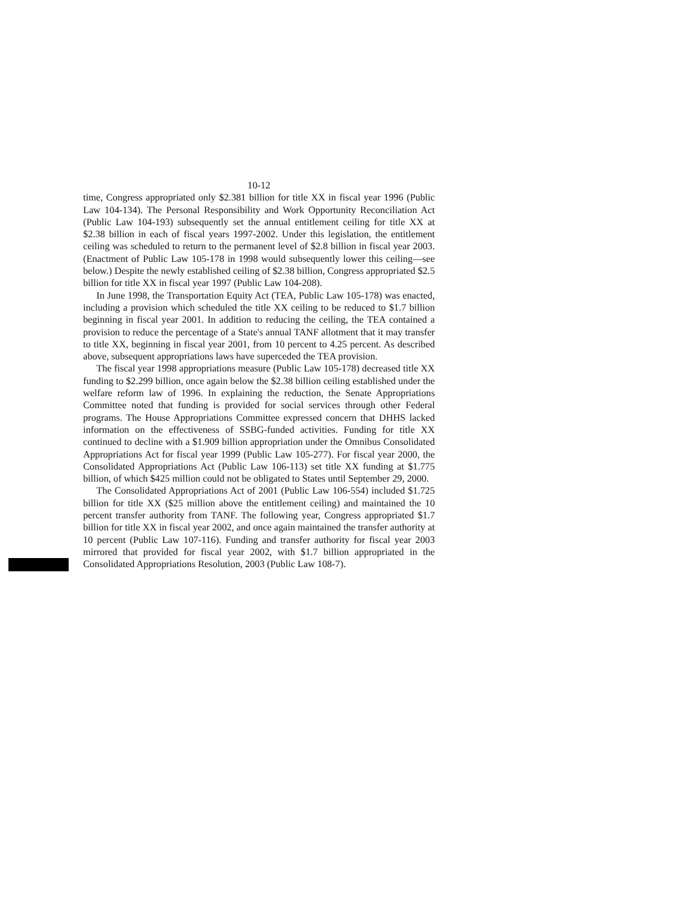10-12
time, Congress appropriated only $2.381 billion for title XX in fiscal year 1996 (Public Law 104-134). The Personal Responsibility and Work Opportunity Reconciliation Act (Public Law 104-193) subsequently set the annual entitlement ceiling for title XX at $2.38 billion in each of fiscal years 1997-2002. Under this legislation, the entitlement ceiling was scheduled to return to the permanent level of $2.8 billion in fiscal year 2003. (Enactment of Public Law 105-178 in 1998 would subsequently lower this ceiling—see below.) Despite the newly established ceiling of $2.38 billion, Congress appropriated $2.5 billion for title XX in fiscal year 1997 (Public Law 104-208).
In June 1998, the Transportation Equity Act (TEA, Public Law 105-178) was enacted, including a provision which scheduled the title XX ceiling to be reduced to $1.7 billion beginning in fiscal year 2001. In addition to reducing the ceiling, the TEA contained a provision to reduce the percentage of a State's annual TANF allotment that it may transfer to title XX, beginning in fiscal year 2001, from 10 percent to 4.25 percent. As described above, subsequent appropriations laws have superceded the TEA provision.
The fiscal year 1998 appropriations measure (Public Law 105-178) decreased title XX funding to $2.299 billion, once again below the $2.38 billion ceiling established under the welfare reform law of 1996. In explaining the reduction, the Senate Appropriations Committee noted that funding is provided for social services through other Federal programs. The House Appropriations Committee expressed concern that DHHS lacked information on the effectiveness of SSBG-funded activities. Funding for title XX continued to decline with a $1.909 billion appropriation under the Omnibus Consolidated Appropriations Act for fiscal year 1999 (Public Law 105-277). For fiscal year 2000, the Consolidated Appropriations Act (Public Law 106-113) set title XX funding at $1.775 billion, of which $425 million could not be obligated to States until September 29, 2000.
The Consolidated Appropriations Act of 2001 (Public Law 106-554) included $1.725 billion for title XX ($25 million above the entitlement ceiling) and maintained the 10 percent transfer authority from TANF. The following year, Congress appropriated $1.7 billion for title XX in fiscal year 2002, and once again maintained the transfer authority at 10 percent (Public Law 107-116). Funding and transfer authority for fiscal year 2003 mirrored that provided for fiscal year 2002, with $1.7 billion appropriated in the Consolidated Appropriations Resolution, 2003 (Public Law 108-7).